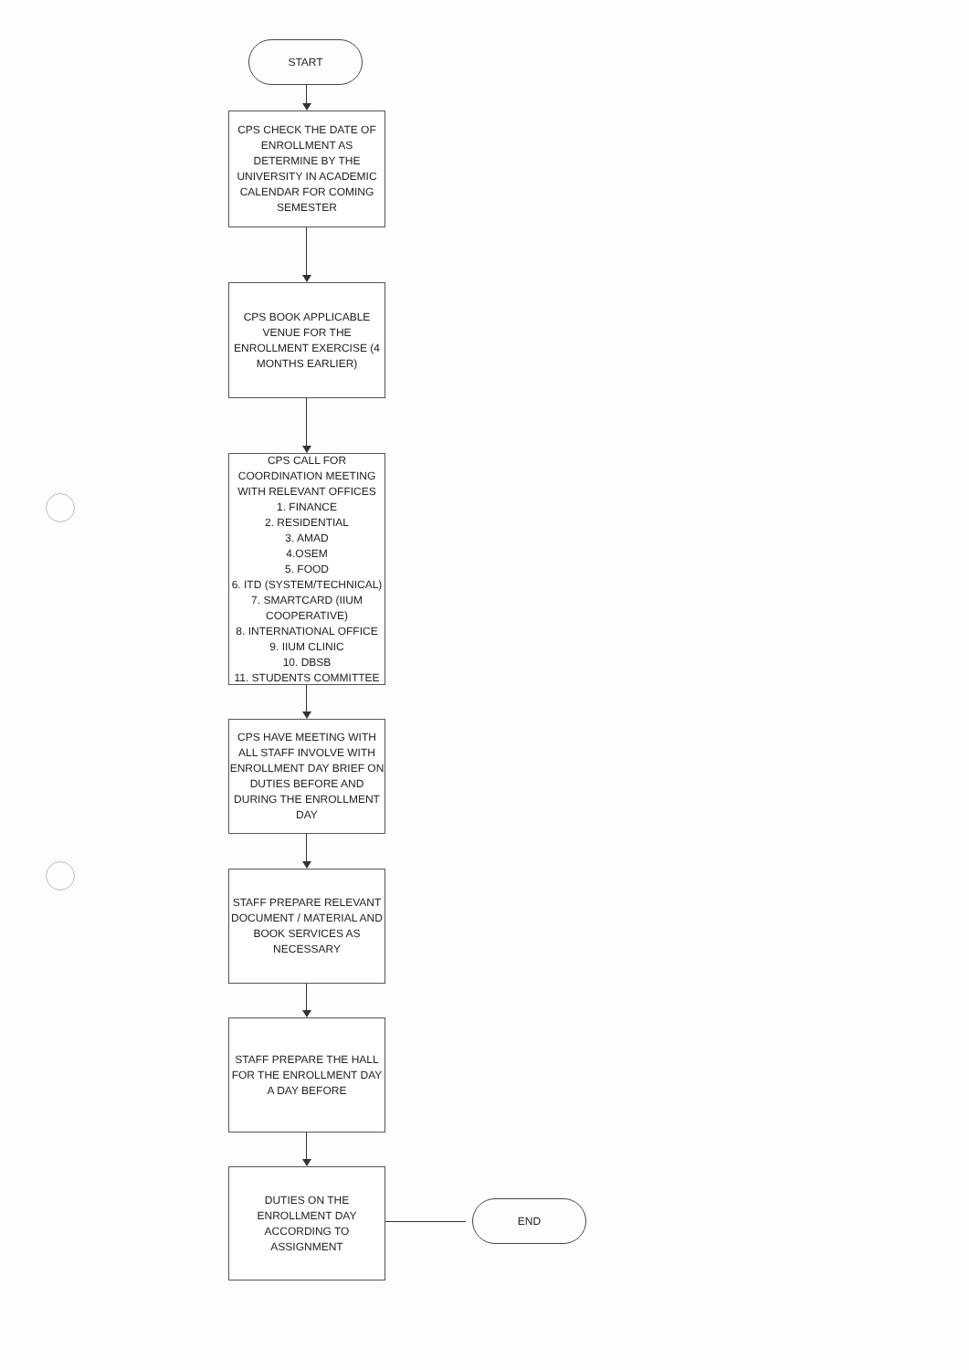START
CPS CHECK THE DATE OF ENROLLMENT AS DETERMINE BY THE UNIVERSITY IN ACADEMIC CALENDAR FOR COMING SEMESTER
CPS BOOK APPLICABLE VENUE FOR THE ENROLLMENT EXERCISE (4 MONTHS EARLIER)
CPS CALL FOR COORDINATION MEETING WITH RELEVANT OFFICES
1. FINANCE
2. RESIDENTIAL
3. AMAD
4.OSEM
5. FOOD
6. ITD (SYSTEM/TECHNICAL)
7. SMARTCARD (IIUM COOPERATIVE)
8. INTERNATIONAL OFFICE
9. IIUM CLINIC
10. DBSB
11. STUDENTS COMMITTEE
CPS HAVE MEETING WITH ALL STAFF INVOLVE WITH ENROLLMENT DAY BRIEF ON DUTIES BEFORE AND DURING THE ENROLLMENT DAY
STAFF PREPARE RELEVANT DOCUMENT / MATERIAL AND BOOK SERVICES AS NECESSARY
STAFF PREPARE THE HALL FOR THE ENROLLMENT DAY A DAY BEFORE
DUTIES ON THE ENROLLMENT DAY ACCORDING TO ASSIGNMENT
END